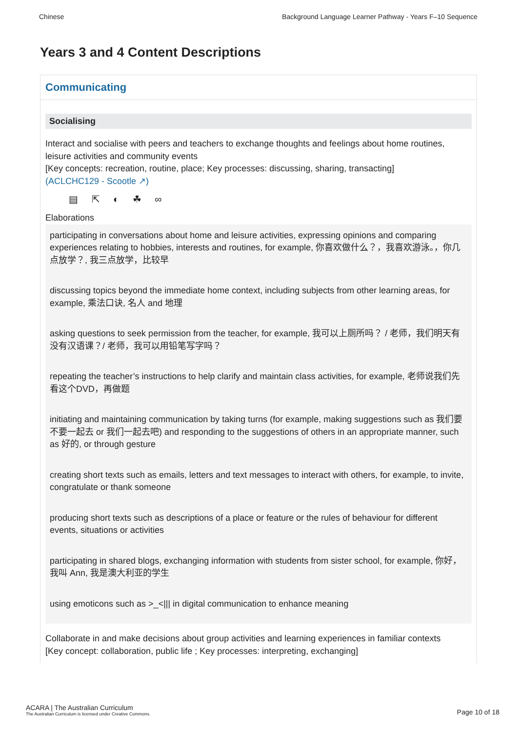Chinese Background Language Learner Pathway - Years F–10 Sequence
Years 3 and 4 Content Descriptions
Communicating
Socialising
Interact and socialise with peers and teachers to exchange thoughts and feelings about home routines, leisure activities and community events
[Key concepts: recreation, routine, place; Key processes: discussing, sharing, transacting]
(ACLCHC129 - Scootle ↗)
▤ ⇱ ◐ ☘ ∞
Elaborations
participating in conversations about home and leisure activities, expressing opinions and comparing experiences relating to hobbies, interests and routines, for example, 你喜欢做什么？，我喜欢游泳。，你几点放学？, 我三点放学，比较早
discussing topics beyond the immediate home context, including subjects from other learning areas, for example, 乘法口诀, 名人 and 地理
asking questions to seek permission from the teacher, for example, 我可以上厕所吗？ / 老师，我们明天有没有汉语课？/ 老师，我可以用铅笔写字吗？
repeating the teacher’s instructions to help clarify and maintain class activities, for example, 老师说我们先看这个DVD，再做题
initiating and maintaining communication by taking turns (for example, making suggestions such as 我们要不要一起去 or 我们一起去吧) and responding to the suggestions of others in an appropriate manner, such as 好的, or through gesture
creating short texts such as emails, letters and text messages to interact with others, for example, to invite, congratulate or thank someone
producing short texts such as descriptions of a place or feature or the rules of behaviour for different events, situations or activities
participating in shared blogs, exchanging information with students from sister school, for example, 你好，我叫 Ann, 我是澳大利亚的学生
using emoticons such as >_<||| in digital communication to enhance meaning
Collaborate in and make decisions about group activities and learning experiences in familiar contexts
[Key concept: collaboration, public life ; Key processes: interpreting, exchanging]
ACARA | The Australian Curriculum
The Australian Curriculum is licensed under Creative Commons.
Page 10 of 18